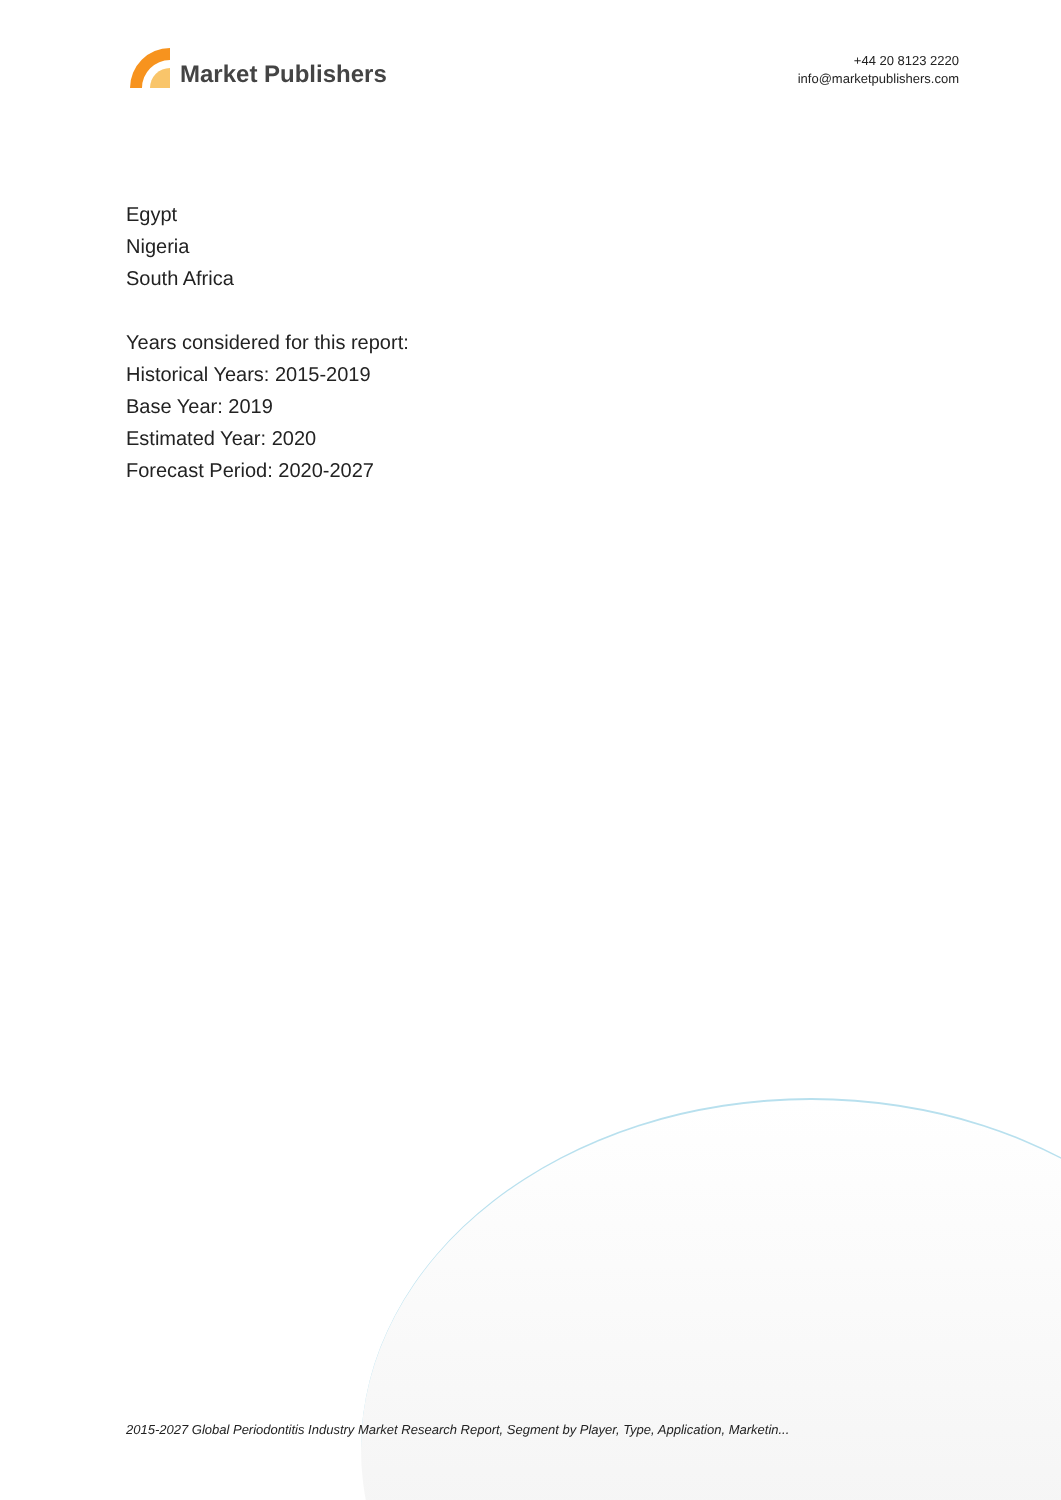Market Publishers
+44 20 8123 2220
info@marketpublishers.com
Egypt
Nigeria
South Africa
Years considered for this report:
Historical Years: 2015-2019
Base Year: 2019
Estimated Year: 2020
Forecast Period: 2020-2027
2015-2027 Global Periodontitis Industry Market Research Report, Segment by Player, Type, Application, Marketin...